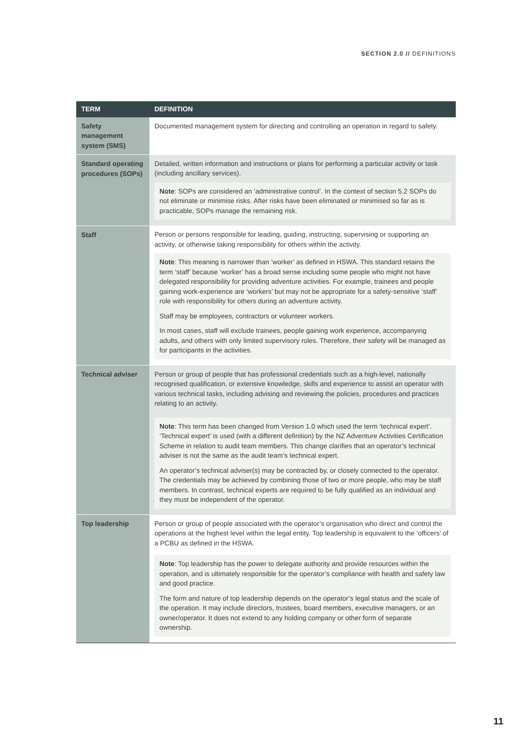SECTION 2.0 // DEFINITIONS
| TERM | DEFINITION |
| --- | --- |
| Safety management system (SMS) | Documented management system for directing and controlling an operation in regard to safety. |
| Standard operating procedures (SOPs) | Detailed, written information and instructions or plans for performing a particular activity or task (including ancillary services). Note : SOPs are considered an ‘administrative control’. In the context of section 5.2 SOPs do not eliminate or minimise risks. After risks have been eliminated or minimised so far as is practicable, SOPs manage the remaining risk. |
| Staff | Person or persons responsible for leading, guiding, instructing, supervising or supporting an activity, or otherwise taking responsibility for others within the activity. Note : This meaning is narrower than ‘worker’ as defined in HSWA. This standard retains the term ‘staff’ because ‘worker’ has a broad sense including some people who might not have delegated responsibility for providing adventure activities. For example, trainees and people gaining work-experience are ‘workers’ but may not be appropriate for a safety-sensitive ‘staff’ role with responsibility for others during an adventure activity. Staff may be employees, contractors or volunteer workers. In most cases, staff will exclude trainees, people gaining work experience, accompanying adults, and others with only limited supervisory roles. Therefore, their safety will be managed as for participants in the activities. |
| Technical adviser | Person or group of people that has professional credentials such as a high-level, nationally recognised qualification, or extensive knowledge, skills and experience to assist an operator with various technical tasks, including advising and reviewing the policies, procedures and practices relating to an activity. Note : This term has been changed from Version 1.0 which used the term ‘technical expert’. ‘Technical expert’ is used (with a different definition) by the NZ Adventure Activities Certification Scheme in relation to audit team members. This change clarifies that an operator’s technical adviser is not the same as the audit team’s technical expert. An operator’s technical adviser(s) may be contracted by, or closely connected to the operator. The credentials may be achieved by combining those of two or more people, who may be staff members. In contrast, technical experts are required to be fully qualified as an individual and they must be independent of the operator. |
| Top leadership | Person or group of people associated with the operator’s organisation who direct and control the operations at the highest level within the legal entity. Top leadership is equivalent to the ‘officers’ of a PCBU as defined in the HSWA. Note : Top leadership has the power to delegate authority and provide resources within the operation, and is ultimately responsible for the operator’s compliance with health and safety law and good practice. The form and nature of top leadership depends on the operator’s legal status and the scale of the operation. It may include directors, trustees, board members, executive managers, or an owner/operator. It does not extend to any holding company or other form of separate ownership. |
11